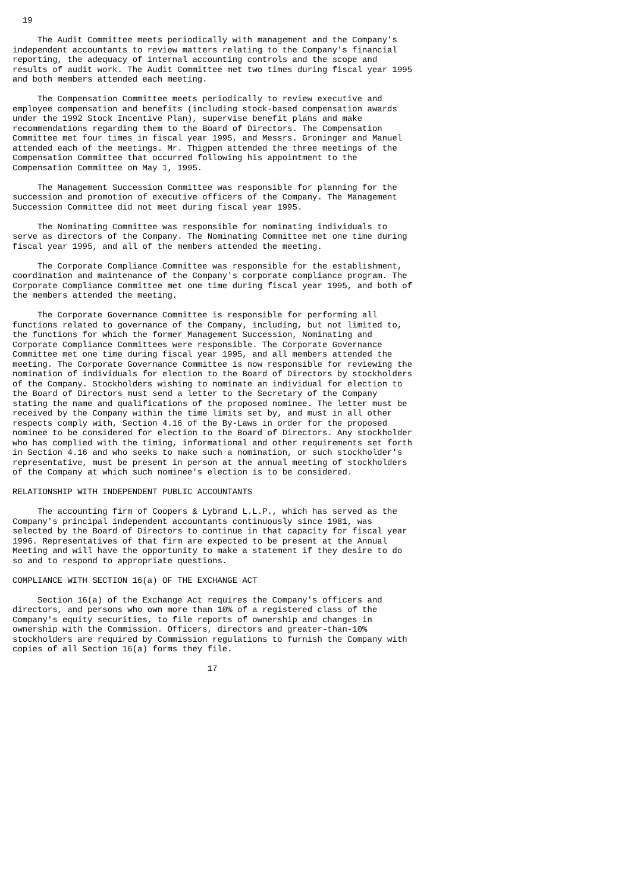19

     The Audit Committee meets periodically with management and the Company's
independent accountants to review matters relating to the Company's financial
reporting, the adequacy of internal accounting controls and the scope and
results of audit work. The Audit Committee met two times during fiscal year 1995
and both members attended each meeting.

     The Compensation Committee meets periodically to review executive and
employee compensation and benefits (including stock-based compensation awards
under the 1992 Stock Incentive Plan), supervise benefit plans and make
recommendations regarding them to the Board of Directors. The Compensation
Committee met four times in fiscal year 1995, and Messrs. Groninger and Manuel
attended each of the meetings. Mr. Thigpen attended the three meetings of the
Compensation Committee that occurred following his appointment to the
Compensation Committee on May 1, 1995.

     The Management Succession Committee was responsible for planning for the
succession and promotion of executive officers of the Company. The Management
Succession Committee did not meet during fiscal year 1995.

     The Nominating Committee was responsible for nominating individuals to
serve as directors of the Company. The Nominating Committee met one time during
fiscal year 1995, and all of the members attended the meeting.

     The Corporate Compliance Committee was responsible for the establishment,
coordination and maintenance of the Company's corporate compliance program. The
Corporate Compliance Committee met one time during fiscal year 1995, and both of
the members attended the meeting.

     The Corporate Governance Committee is responsible for performing all
functions related to governance of the Company, including, but not limited to,
the functions for which the former Management Succession, Nominating and
Corporate Compliance Committees were responsible. The Corporate Governance
Committee met one time during fiscal year 1995, and all members attended the
meeting. The Corporate Governance Committee is now responsible for reviewing the
nomination of individuals for election to the Board of Directors by stockholders
of the Company. Stockholders wishing to nominate an individual for election to
the Board of Directors must send a letter to the Secretary of the Company
stating the name and qualifications of the proposed nominee. The letter must be
received by the Company within the time limits set by, and must in all other
respects comply with, Section 4.16 of the By-Laws in order for the proposed
nominee to be considered for election to the Board of Directors. Any stockholder
who has complied with the timing, informational and other requirements set forth
in Section 4.16 and who seeks to make such a nomination, or such stockholder's
representative, must be present in person at the annual meeting of stockholders
of the Company at which such nominee's election is to be considered.

RELATIONSHIP WITH INDEPENDENT PUBLIC ACCOUNTANTS

     The accounting firm of Coopers & Lybrand L.L.P., which has served as the
Company's principal independent accountants continuously since 1981, was
selected by the Board of Directors to continue in that capacity for fiscal year
1996. Representatives of that firm are expected to be present at the Annual
Meeting and will have the opportunity to make a statement if they desire to do
so and to respond to appropriate questions.

COMPLIANCE WITH SECTION 16(a) OF THE EXCHANGE ACT

     Section 16(a) of the Exchange Act requires the Company's officers and
directors, and persons who own more than 10% of a registered class of the
Company's equity securities, to file reports of ownership and changes in
ownership with the Commission. Officers, directors and greater-than-10%
stockholders are required by Commission regulations to furnish the Company with
copies of all Section 16(a) forms they file.

                                       17